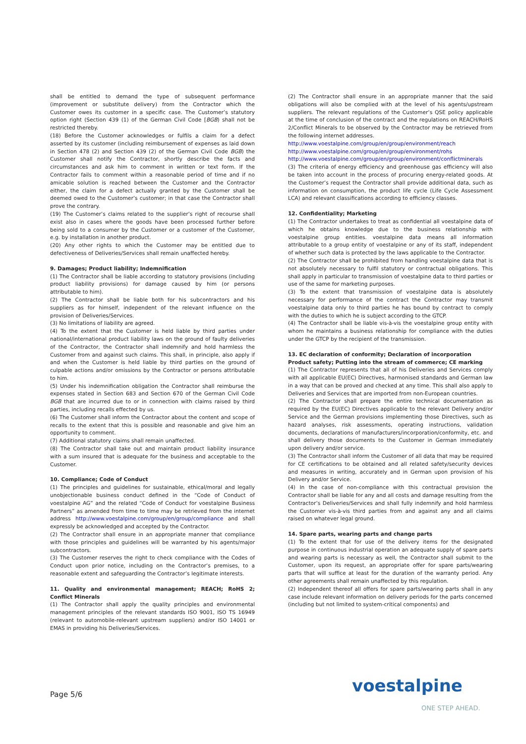shall be entitled to demand the type of subsequent performance (improvement or substitute delivery) from the Contractor which the Customer owes its customer in a specific case. The Customer’s statutory option right (Section 439 (1) of the German Civil Code [BGB) shall not be restricted thereby.
(18) Before the Customer acknowledges or fulfils a claim for a defect asserted by its customer (including reimbursement of expenses as laid down in Section 478 (2) and Section 439 (2) of the German Civil Code BGB) the Customer shall notify the Contractor, shortly describe the facts and circumstances and ask him to comment in written or text form. If the Contractor fails to comment within a reasonable period of time and if no amicable solution is reached between the Customer and the Contractor either, the claim for a defect actually granted by the Customer shall be deemed owed to the Customer’s customer; in that case the Contractor shall prove the contrary.
(19) The Customer’s claims related to the supplier’s right of recourse shall exist also in cases where the goods have been processed further before being sold to a consumer by the Customer or a customer of the Customer, e.g. by installation in another product.
(20) Any other rights to which the Customer may be entitled due to defectiveness of Deliveries/Services shall remain unaffected hereby.
9. Damages; Product liability; Indemnification
(1) The Contractor shall be liable according to statutory provisions (including product liability provisions) for damage caused by him (or persons attributable to him).
(2) The Contractor shall be liable both for his subcontractors and his suppliers as for himself, independent of the relevant influence on the provision of Deliveries/Services.
(3) No limitations of liability are agreed.
(4) To the extent that the Customer is held liable by third parties under national/international product liability laws on the ground of faulty deliveries of the Contractor, the Contractor shall indemnify and hold harmless the Customer from and against such claims. This shall, in principle, also apply if and when the Customer is held liable by third parties on the ground of culpable actions and/or omissions by the Contractor or persons attributable to him.
(5) Under his indemnification obligation the Contractor shall reimburse the expenses stated in Section 683 and Section 670 of the German Civil Code BGB that are incurred due to or in connection with claims raised by third parties, including recalls effected by us.
(6) The Customer shall inform the Contractor about the content and scope of recalls to the extent that this is possible and reasonable and give him an opportunity to comment.
(7) Additional statutory claims shall remain unaffected.
(8) The Contractor shall take out and maintain product liability insurance with a sum insured that is adequate for the business and acceptable to the Customer.
10. Compliance; Code of Conduct
(1) The principles and guidelines for sustainable, ethical/moral and legally unobjectionable business conduct defined in the “Code of Conduct of voestalpine AG” and the related “Code of Conduct for voestalpine Business Partners” as amended from time to time may be retrieved from the internet address http://www.voestalpine.com/group/en/group/compliance and shall expressly be acknowledged and accepted by the Contractor.
(2) The Contractor shall ensure in an appropriate manner that compliance with those principles and guidelines will be warranted by his agents/major subcontractors.
(3) The Customer reserves the right to check compliance with the Codes of Conduct upon prior notice, including on the Contractor’s premises, to a reasonable extent and safeguarding the Contractor’s legitimate interests.
11. Quality and environmental management; REACH; RoHS 2; Conflict Minerals
(1) The Contractor shall apply the quality principles and environmental management principles of the relevant standards ISO 9001, ISO TS 16949 (relevant to automobile-relevant upstream suppliers) and/or ISO 14001 or EMAS in providing his Deliveries/Services.
(2) The Contractor shall ensure in an appropriate manner that the said obligations will also be complied with at the level of his agents/upstream suppliers. The relevant regulations of the Customer’s QSE policy applicable at the time of conclusion of the contract and the regulations on REACH/RoHS 2/Conflict Minerals to be observed by the Contractor may be retrieved from the following internet addresses.
http://www.voestalpine.com/group/en/group/environment/reach
http://www.voestalpine.com/group/en/group/environment/rohs
http://www.voestalpine.com/group/en/group/environment/conflictminerals
(3) The criteria of energy efficiency and greenhouse gas efficiency will also be taken into account in the process of procuring energy-related goods. At the Customer’s request the Contractor shall provide additional data, such as information on consumption, the product life cycle (Life Cycle Assessment LCA) and relevant classifications according to efficiency classes.
12. Confidentiality; Marketing
(1) The Contractor undertakes to treat as confidential all voestalpine data of which he obtains knowledge due to the business relationship with voestalpine group entities. voestalpine data means all information attributable to a group entity of voestalpine or any of its staff, independent of whether such data is protected by the laws applicable to the Contractor.
(2) The Contractor shall be prohibited from handling voestalpine data that is not absolutely necessary to fulfil statutory or contractual obligations. This shall apply in particular to transmission of voestalpine data to third parties or use of the same for marketing purposes.
(3) To the extent that transmission of voestalpine data is absolutely necessary for performance of the contract the Contractor may transmit voestalpine data only to third parties he has bound by contract to comply with the duties to which he is subject according to the GTCP.
(4) The Contractor shall be liable vis-à-vis the voestalpine group entity with whom he maintains a business relationship for compliance with the duties under the GTCP by the recipient of the transmission.
13. EC declaration of conformity; Declaration of incorporation
Product safety; Putting into the stream of commerce; CE marking
(1) The Contractor represents that all of his Deliveries and Services comply with all applicable EU(EC) Directives, harmonised standards and German law in a way that can be proved and checked at any time. This shall also apply to Deliveries and Services that are imported from non-European countries.
(2) The Contractor shall prepare the entire technical documentation as required by the EU(EC) Directives applicable to the relevant Delivery and/or Service and the German provisions implementing those Directives, such as hazard analyses, risk assessments, operating instructions, validation documents, declarations of manufacturers/incorporation/conformity, etc. and shall delivery those documents to the Customer in German immediately upon delivery and/or service.
(3) The Contractor shall inform the Customer of all data that may be required for CE certifications to be obtained and all related safety/security devices and measures in writing, accurately and in German upon provision of his Delivery and/or Service.
(4) In the case of non-compliance with this contractual provision the Contractor shall be liable for any and all costs and damage resulting from the Contractor’s Deliveries/Services and shall fully indemnify and hold harmless the Customer vis-à-vis third parties from and against any and all claims raised on whatever legal ground.
14. Spare parts, wearing parts and change parts
(1) To the extent that for use of the delivery items for the designated purpose in continuous industrial operation an adequate supply of spare parts and wearing parts is necessary as well, the Contractor shall submit to the Customer, upon its request, an appropriate offer for spare parts/wearing parts that will suffice at least for the duration of the warranty period. Any other agreements shall remain unaffected by this regulation.
(2) Independent thereof all offers for spare parts/wearing parts shall in any case include relevant information on delivery periods for the parts concerned (including but not limited to system-critical components) and
Page 5/6 voestalpine
ONE STEP AHEAD.